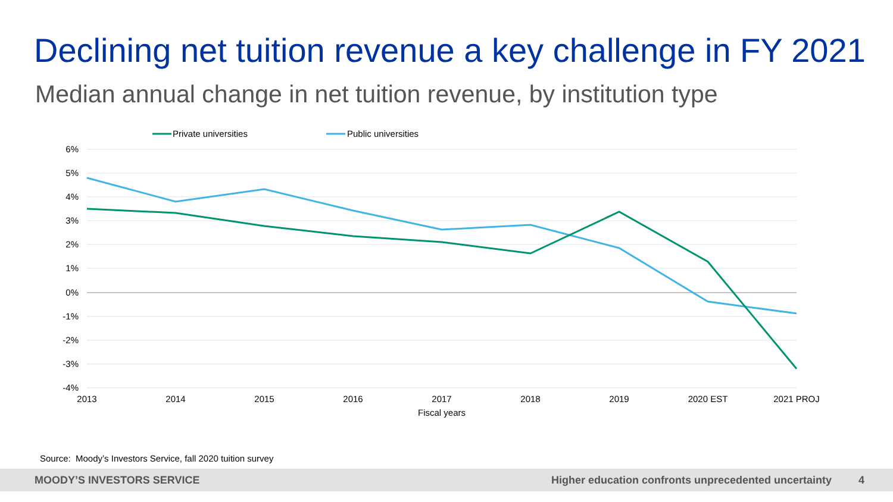Declining net tuition revenue a key challenge in FY 2021
Median annual change in net tuition revenue, by institution type
Private universities
Public universities
6%
5%
4%
3%
2%
1%
0%
-1%
-2%
-3%
-4%
2013
2014
2015
2016
2017
2018
2019
2020 EST
2021 PROJ
Fiscal years
Source: Moody’s Investors Service, fall 2020 tuition survey
MOODY’S INVESTORS SERVICE Higher education confronts unprecedented uncertainty 4